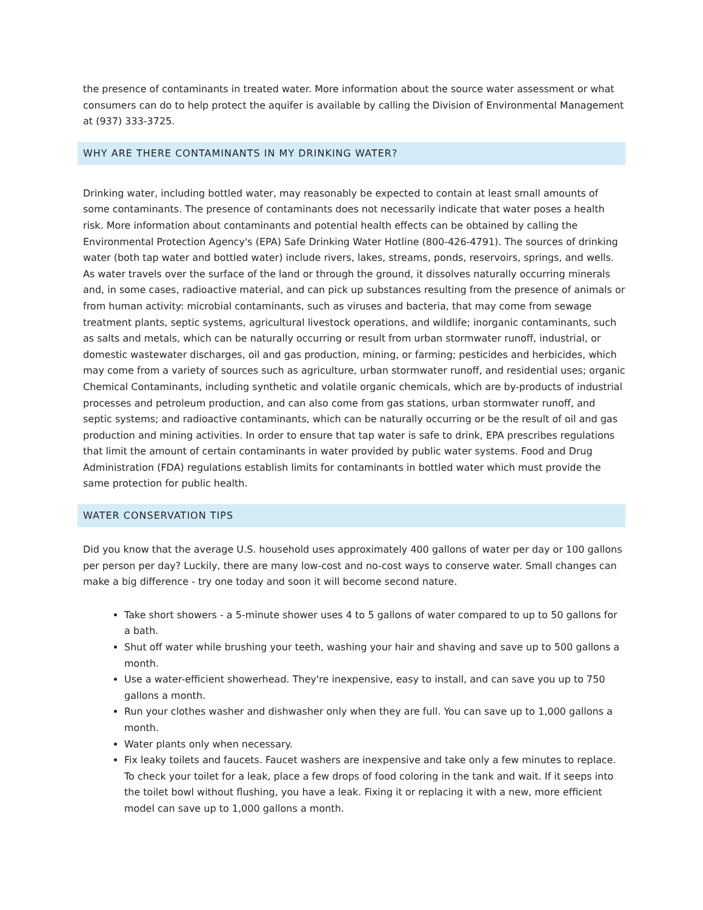the presence of contaminants in treated water. More information about the source water assessment or what consumers can do to help protect the aquifer is available by calling the Division of Environmental Management at (937) 333-3725.
WHY ARE THERE CONTAMINANTS IN MY DRINKING WATER?
Drinking water, including bottled water, may reasonably be expected to contain at least small amounts of some contaminants. The presence of contaminants does not necessarily indicate that water poses a health risk. More information about contaminants and potential health effects can be obtained by calling the Environmental Protection Agency's (EPA) Safe Drinking Water Hotline (800-426-4791). The sources of drinking water (both tap water and bottled water) include rivers, lakes, streams, ponds, reservoirs, springs, and wells. As water travels over the surface of the land or through the ground, it dissolves naturally occurring minerals and, in some cases, radioactive material, and can pick up substances resulting from the presence of animals or from human activity: microbial contaminants, such as viruses and bacteria, that may come from sewage treatment plants, septic systems, agricultural livestock operations, and wildlife; inorganic contaminants, such as salts and metals, which can be naturally occurring or result from urban stormwater runoff, industrial, or domestic wastewater discharges, oil and gas production, mining, or farming; pesticides and herbicides, which may come from a variety of sources such as agriculture, urban stormwater runoff, and residential uses; organic Chemical Contaminants, including synthetic and volatile organic chemicals, which are by-products of industrial processes and petroleum production, and can also come from gas stations, urban stormwater runoff, and septic systems; and radioactive contaminants, which can be naturally occurring or be the result of oil and gas production and mining activities. In order to ensure that tap water is safe to drink, EPA prescribes regulations that limit the amount of certain contaminants in water provided by public water systems. Food and Drug Administration (FDA) regulations establish limits for contaminants in bottled water which must provide the same protection for public health.
WATER CONSERVATION TIPS
Did you know that the average U.S. household uses approximately 400 gallons of water per day or 100 gallons per person per day? Luckily, there are many low-cost and no-cost ways to conserve water. Small changes can make a big difference - try one today and soon it will become second nature.
Take short showers - a 5-minute shower uses 4 to 5 gallons of water compared to up to 50 gallons for a bath.
Shut off water while brushing your teeth, washing your hair and shaving and save up to 500 gallons a month.
Use a water-efficient showerhead. They're inexpensive, easy to install, and can save you up to 750 gallons a month.
Run your clothes washer and dishwasher only when they are full. You can save up to 1,000 gallons a month.
Water plants only when necessary.
Fix leaky toilets and faucets. Faucet washers are inexpensive and take only a few minutes to replace. To check your toilet for a leak, place a few drops of food coloring in the tank and wait. If it seeps into the toilet bowl without flushing, you have a leak. Fixing it or replacing it with a new, more efficient model can save up to 1,000 gallons a month.